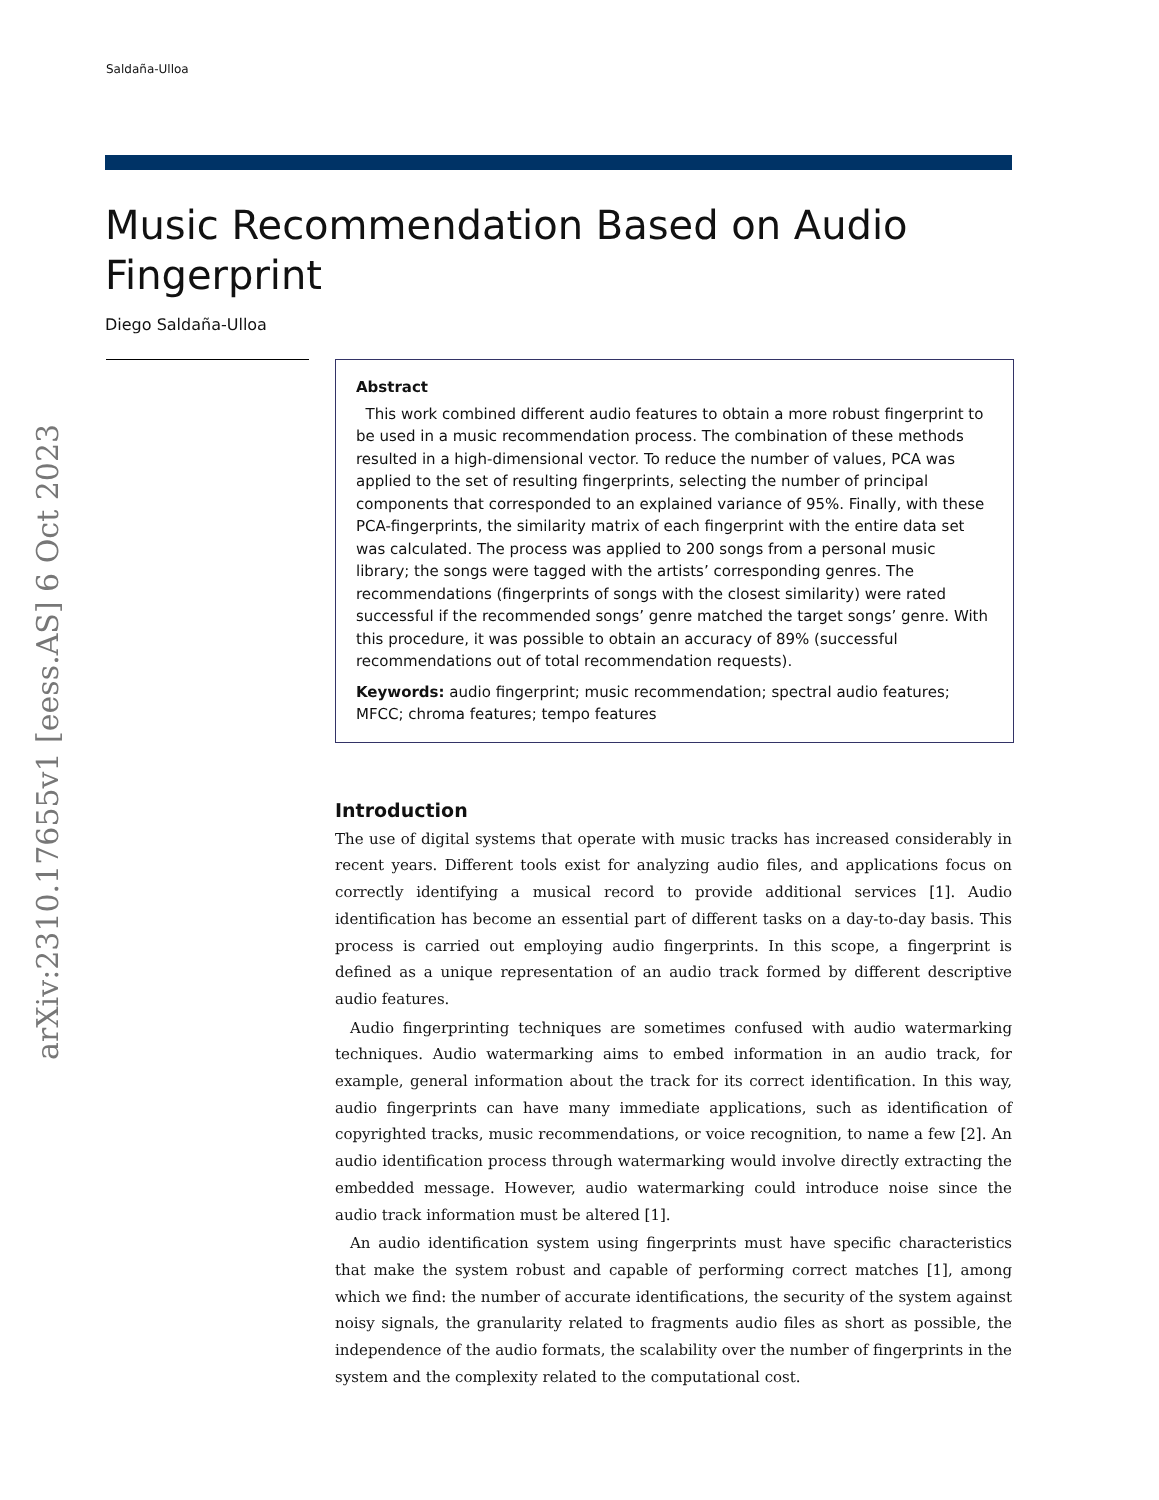Saldaña-Ulloa
arXiv:2310.17655v1 [eess.AS] 6 Oct 2023
Music Recommendation Based on Audio Fingerprint
Diego Saldaña-Ulloa
Abstract
This work combined different audio features to obtain a more robust fingerprint to be used in a music recommendation process. The combination of these methods resulted in a high-dimensional vector. To reduce the number of values, PCA was applied to the set of resulting fingerprints, selecting the number of principal components that corresponded to an explained variance of 95%. Finally, with these PCA-fingerprints, the similarity matrix of each fingerprint with the entire data set was calculated. The process was applied to 200 songs from a personal music library; the songs were tagged with the artists’ corresponding genres. The recommendations (fingerprints of songs with the closest similarity) were rated successful if the recommended songs’ genre matched the target songs’ genre. With this procedure, it was possible to obtain an accuracy of 89% (successful recommendations out of total recommendation requests).
Keywords: audio fingerprint; music recommendation; spectral audio features; MFCC; chroma features; tempo features
Introduction
The use of digital systems that operate with music tracks has increased considerably in recent years. Different tools exist for analyzing audio files, and applications focus on correctly identifying a musical record to provide additional services [1]. Audio identification has become an essential part of different tasks on a day-to-day basis. This process is carried out employing audio fingerprints. In this scope, a fingerprint is defined as a unique representation of an audio track formed by different descriptive audio features.
Audio fingerprinting techniques are sometimes confused with audio watermarking techniques. Audio watermarking aims to embed information in an audio track, for example, general information about the track for its correct identification. In this way, audio fingerprints can have many immediate applications, such as identification of copyrighted tracks, music recommendations, or voice recognition, to name a few [2]. An audio identification process through watermarking would involve directly extracting the embedded message. However, audio watermarking could introduce noise since the audio track information must be altered [1].
An audio identification system using fingerprints must have specific characteristics that make the system robust and capable of performing correct matches [1], among which we find: the number of accurate identifications, the security of the system against noisy signals, the granularity related to fragments audio files as short as possible, the independence of the audio formats, the scalability over the number of fingerprints in the system and the complexity related to the computational cost.